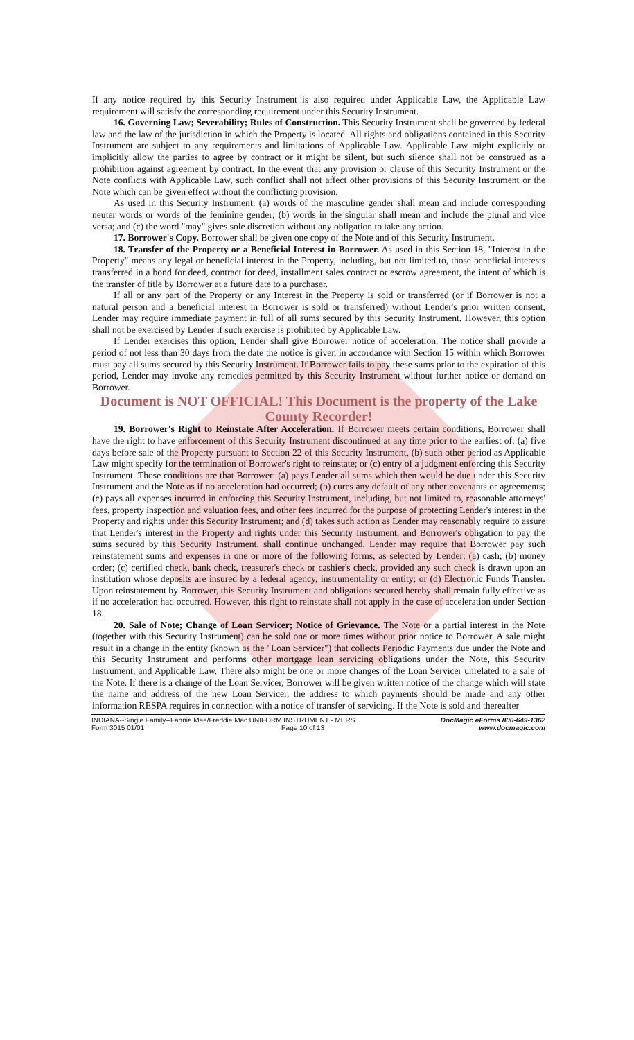If any notice required by this Security Instrument is also required under Applicable Law, the Applicable Law requirement will satisfy the corresponding requirement under this Security Instrument.
16. Governing Law; Severability; Rules of Construction. This Security Instrument shall be governed by federal law and the law of the jurisdiction in which the Property is located. All rights and obligations contained in this Security Instrument are subject to any requirements and limitations of Applicable Law. Applicable Law might explicitly or implicitly allow the parties to agree by contract or it might be silent, but such silence shall not be construed as a prohibition against agreement by contract. In the event that any provision or clause of this Security Instrument or the Note conflicts with Applicable Law, such conflict shall not affect other provisions of this Security Instrument or the Note which can be given effect without the conflicting provision.
As used in this Security Instrument: (a) words of the masculine gender shall mean and include corresponding neuter words or words of the feminine gender; (b) words in the singular shall mean and include the plural and vice versa; and (c) the word "may" gives sole discretion without any obligation to take any action.
17. Borrower's Copy. Borrower shall be given one copy of the Note and of this Security Instrument.
18. Transfer of the Property or a Beneficial Interest in Borrower. As used in this Section 18, "Interest in the Property" means any legal or beneficial interest in the Property, including, but not limited to, those beneficial interests transferred in a bond for deed, contract for deed, installment sales contract or escrow agreement, the intent of which is the transfer of title by Borrower at a future date to a purchaser.
If all or any part of the Property or any Interest in the Property is sold or transferred (or if Borrower is not a natural person and a beneficial interest in Borrower is sold or transferred) without Lender's prior written consent, Lender may require immediate payment in full of all sums secured by this Security Instrument. However, this option shall not be exercised by Lender if such exercise is prohibited by Applicable Law.
If Lender exercises this option, Lender shall give Borrower notice of acceleration. The notice shall provide a period of not less than 30 days from the date the notice is given in accordance with Section 15 within which Borrower must pay all sums secured by this Security Instrument. If Borrower fails to pay these sums prior to the expiration of this period, Lender may invoke any remedies permitted by this Security Instrument without further notice or demand on Borrower.
Document is NOT OFFICIAL! This Document is the property of the Lake County Recorder!
19. Borrower's Right to Reinstate After Acceleration. If Borrower meets certain conditions, Borrower shall have the right to have enforcement of this Security Instrument discontinued at any time prior to the earliest of: (a) five days before sale of the Property pursuant to Section 22 of this Security Instrument, (b) such other period as Applicable Law might specify for the termination of Borrower's right to reinstate; or (c) entry of a judgment enforcing this Security Instrument. Those conditions are that Borrower: (a) pays Lender all sums which then would be due under this Security Instrument and the Note as if no acceleration had occurred; (b) cures any default of any other covenants or agreements; (c) pays all expenses incurred in enforcing this Security Instrument, including, but not limited to, reasonable attorneys' fees, property inspection and valuation fees, and other fees incurred for the purpose of protecting Lender's interest in the Property and rights under this Security Instrument; and (d) takes such action as Lender may reasonably require to assure that Lender's interest in the Property and rights under this Security Instrument, and Borrower's obligation to pay the sums secured by this Security Instrument, shall continue unchanged. Lender may require that Borrower pay such reinstatement sums and expenses in one or more of the following forms, as selected by Lender: (a) cash; (b) money order; (c) certified check, bank check, treasurer's check or cashier's check, provided any such check is drawn upon an institution whose deposits are insured by a federal agency, instrumentality or entity; or (d) Electronic Funds Transfer. Upon reinstatement by Borrower, this Security Instrument and obligations secured hereby shall remain fully effective as if no acceleration had occurred. However, this right to reinstate shall not apply in the case of acceleration under Section 18.
20. Sale of Note; Change of Loan Servicer; Notice of Grievance. The Note or a partial interest in the Note (together with this Security Instrument) can be sold one or more times without prior notice to Borrower. A sale might result in a change in the entity (known as the "Loan Servicer") that collects Periodic Payments due under the Note and this Security Instrument and performs other mortgage loan servicing obligations under the Note, this Security Instrument, and Applicable Law. There also might be one or more changes of the Loan Servicer unrelated to a sale of the Note. If there is a change of the Loan Servicer, Borrower will be given written notice of the change which will state the name and address of the new Loan Servicer, the address to which payments should be made and any other information RESPA requires in connection with a notice of transfer of servicing. If the Note is sold and thereafter
INDIANA--Single Family--Fannie Mae/Freddie Mac UNIFORM INSTRUMENT - MERS
Form 3015 01/01 Page 10 of 13
DocMagic eForms 800-649-1362
www.docmagic.com